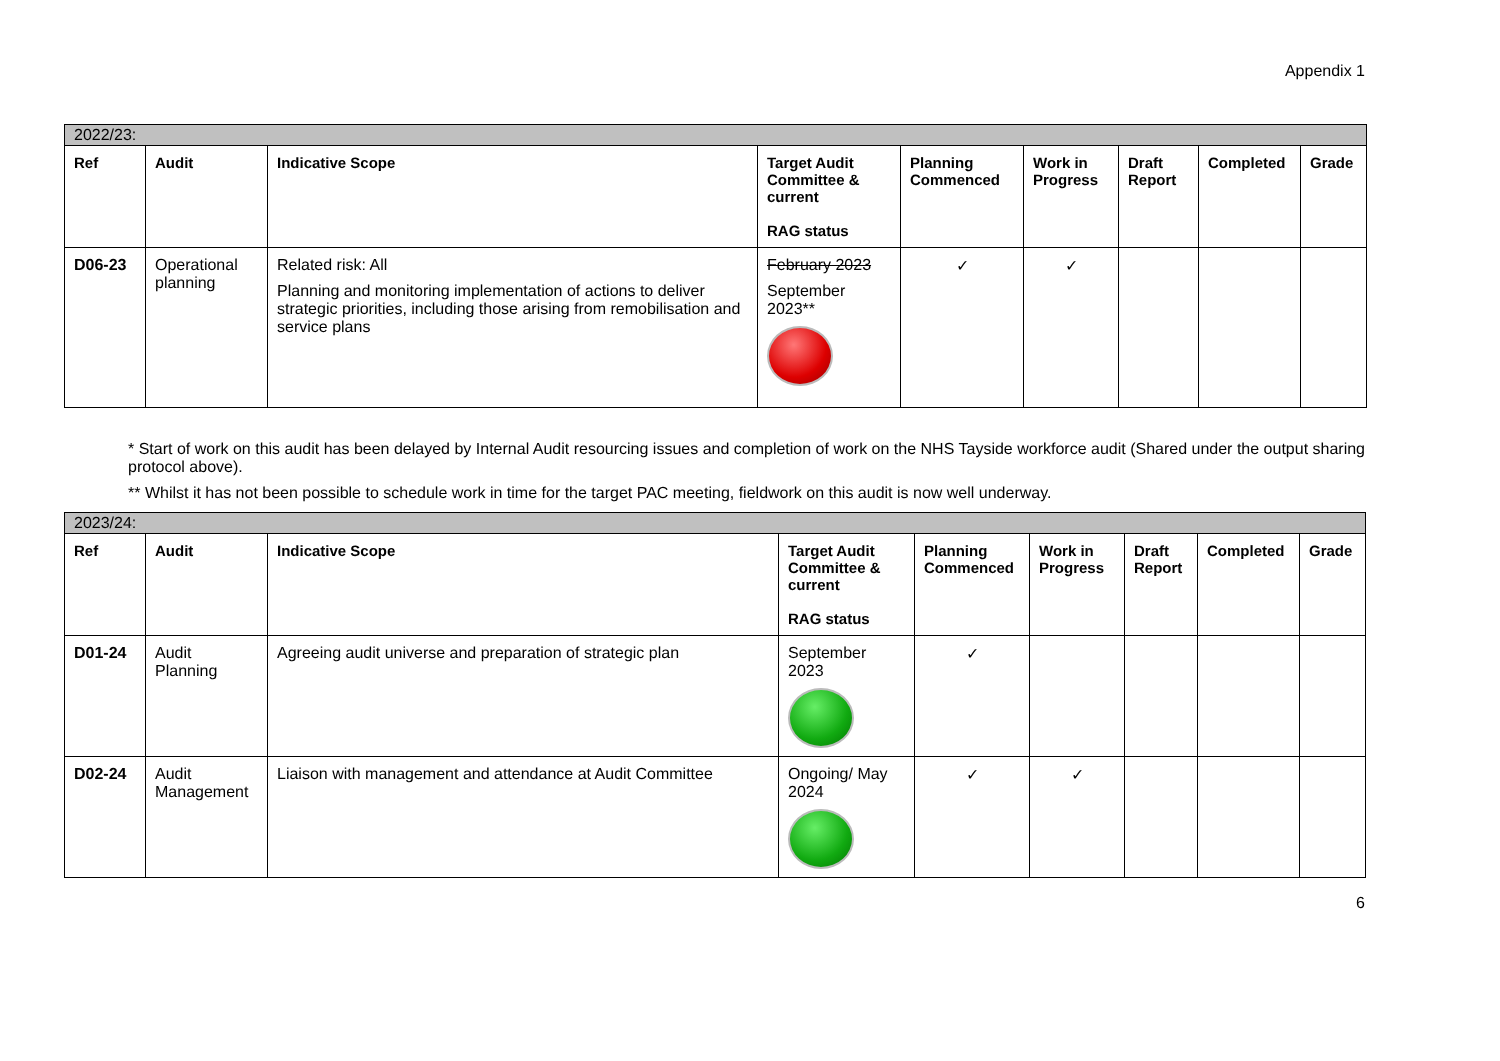Appendix 1
| 2022/23: | | | | | | | | |
| --- | --- | --- | --- | --- | --- | --- | --- | --- |
| Ref | Audit | Indicative Scope | Target Audit Committee & current RAG status | Planning Commenced | Work in Progress | Draft Report | Completed | Grade |
| D06-23 | Operational planning | Related risk: All Planning and monitoring implementation of actions to deliver strategic priorities, including those arising from remobilisation and service plans | February 2023 September 2023** | ✓ | ✓ | | | |
* Start of work on this audit has been delayed by Internal Audit resourcing issues and completion of work on the NHS Tayside workforce audit (Shared under the output sharing protocol above).
** Whilst it has not been possible to schedule work in time for the target PAC meeting, fieldwork on this audit is now well underway.
| 2023/24: | | | | | | | | |
| --- | --- | --- | --- | --- | --- | --- | --- | --- |
| Ref | Audit | Indicative Scope | Target Audit Committee & current RAG status | Planning Commenced | Work in Progress | Draft Report | Completed | Grade |
| D01-24 | Audit Planning | Agreeing audit universe and preparation of strategic plan | September 2023 | ✓ | | | | |
| D02-24 | Audit Management | Liaison with management and attendance at Audit Committee | Ongoing/ May 2024 | ✓ | ✓ | | | |
6